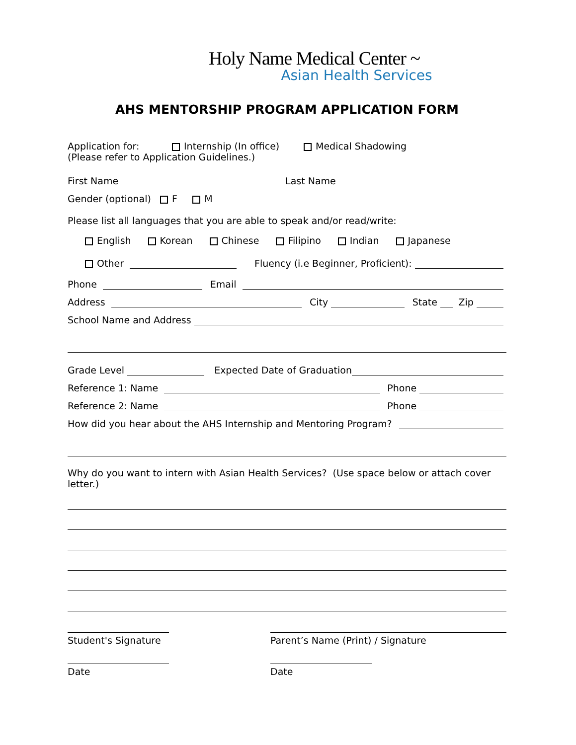Holy Name Medical Center ~
Asian Health Services
AHS MENTORSHIP PROGRAM APPLICATION FORM
Application for: Internship (In office) Medical Shadowing
(Please refer to Application Guidelines.)
First Name Last Name
Gender (optional) F M
Please list all languages that you are able to speak and/or read/write:
English Korean Chinese Filipino Indian Japanese
Other Fluency (i.e Beginner, Proficient):
Phone Email
Address City State Zip
School Name and Address
Grade Level Expected Date of Graduation
Reference 1: Name Phone
Reference 2: Name Phone
How did you hear about the AHS Internship and Mentoring Program?
Why do you want to intern with Asian Health Services? (Use space below or attach cover letter.)
Student's Signature
Date
Parent’s Name (Print) / Signature
Date